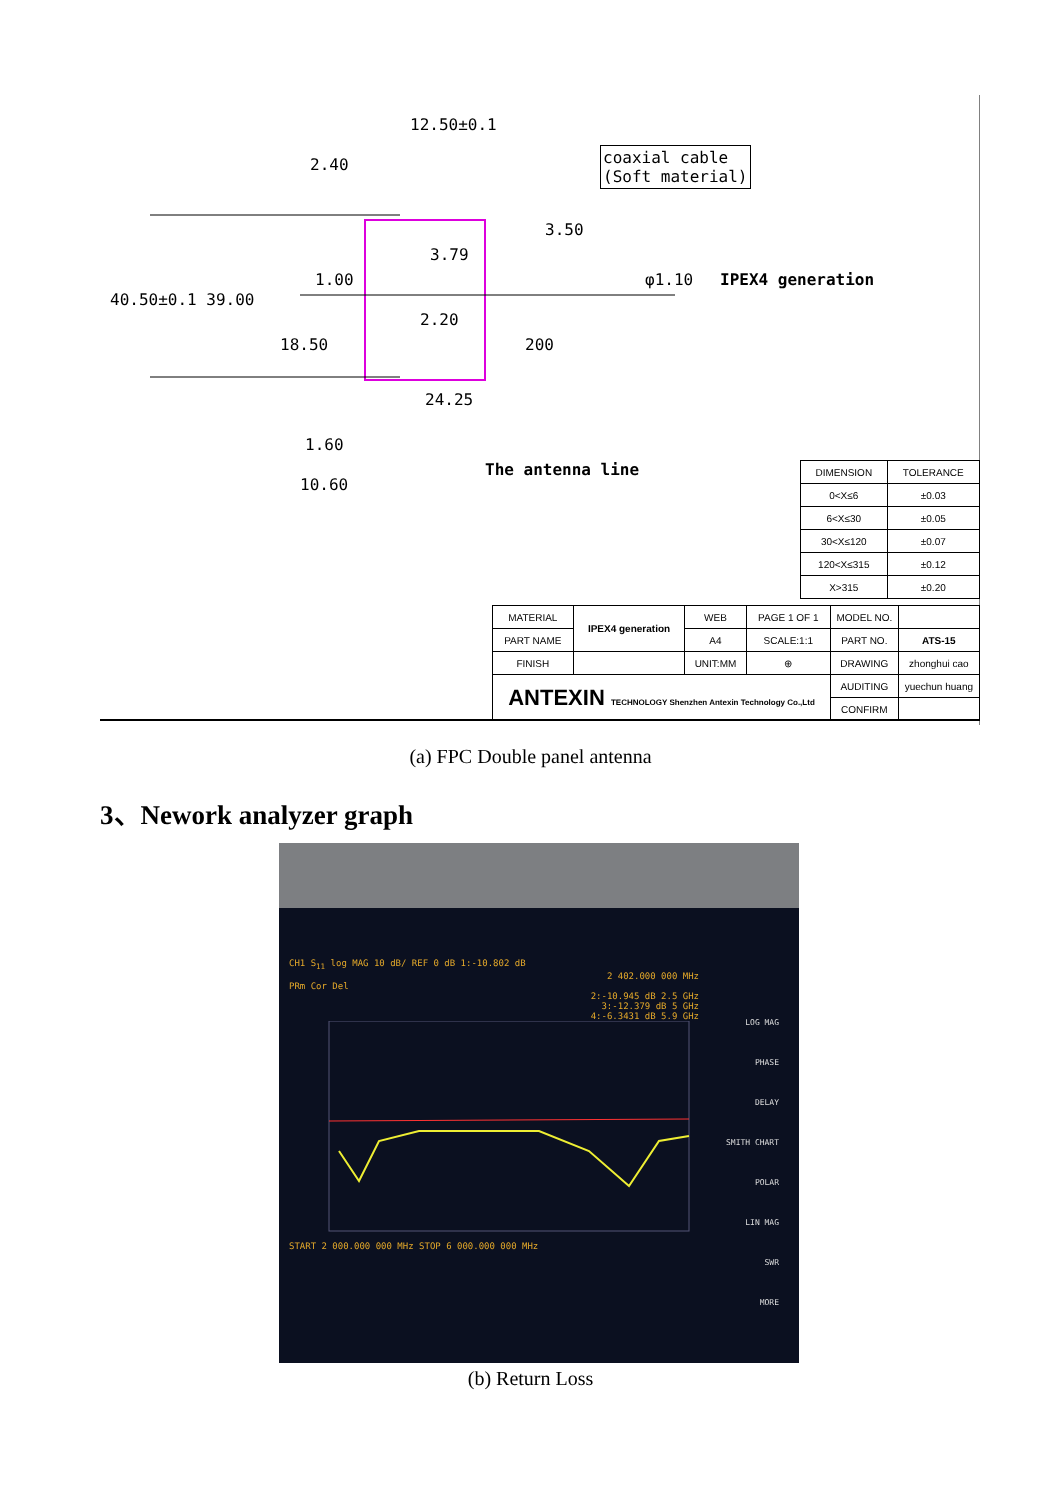12.50±0.1
2.40
coaxial cable
(Soft material)
3.50
3.79
40.50±0.1 39.00
1.00 φ1.10 IPEX4 generation
2.20
18.50 200
24.25
1.60
The antenna line
10.60
| DIMENSION | TOLERANCE |
| 0<X≤6 | ±0.03 |
| 6<X≤30 | ±0.05 |
| 30<X≤120 | ±0.07 |
| 120<X≤315 | ±0.12 |
| X>315 | ±0.20 |
| MATERIAL | IPEX4 generation | WEB | PAGE 1 OF 1 | MODEL NO. | |
| PART NAME | | A4 | SCALE:1:1 | PART NO. | ATS-15 |
| FINISH | | UNIT:MM | ⊕ | DRAWING | zhonghui cao |
| ANTEXIN TECHNOLOGY Shenzhen Antexin Technology Co.,Ltd | | | | AUDITING | yuechun huang |
| | | | | CONFIRM | |
(a) FPC Double panel antenna
3、Nework analyzer graph
CH1 S<sub>11</sub> log MAG 10 dB/ REF 0 dB 1:-10.802 dB
2 402.000 000 MHz
PRm Cor Del
2:-10.945 dB 2.5 GHz
3:-12.379 dB 5 GHz
4:-6.3431 dB 5.9 GHz
START 2 000.000 000 MHz STOP 6 000.000 000 MHz
LOG MAG
PHASE
DELAY
SMITH CHART
POLAR
LIN MAG
SWR
MORE
(b) Return Loss